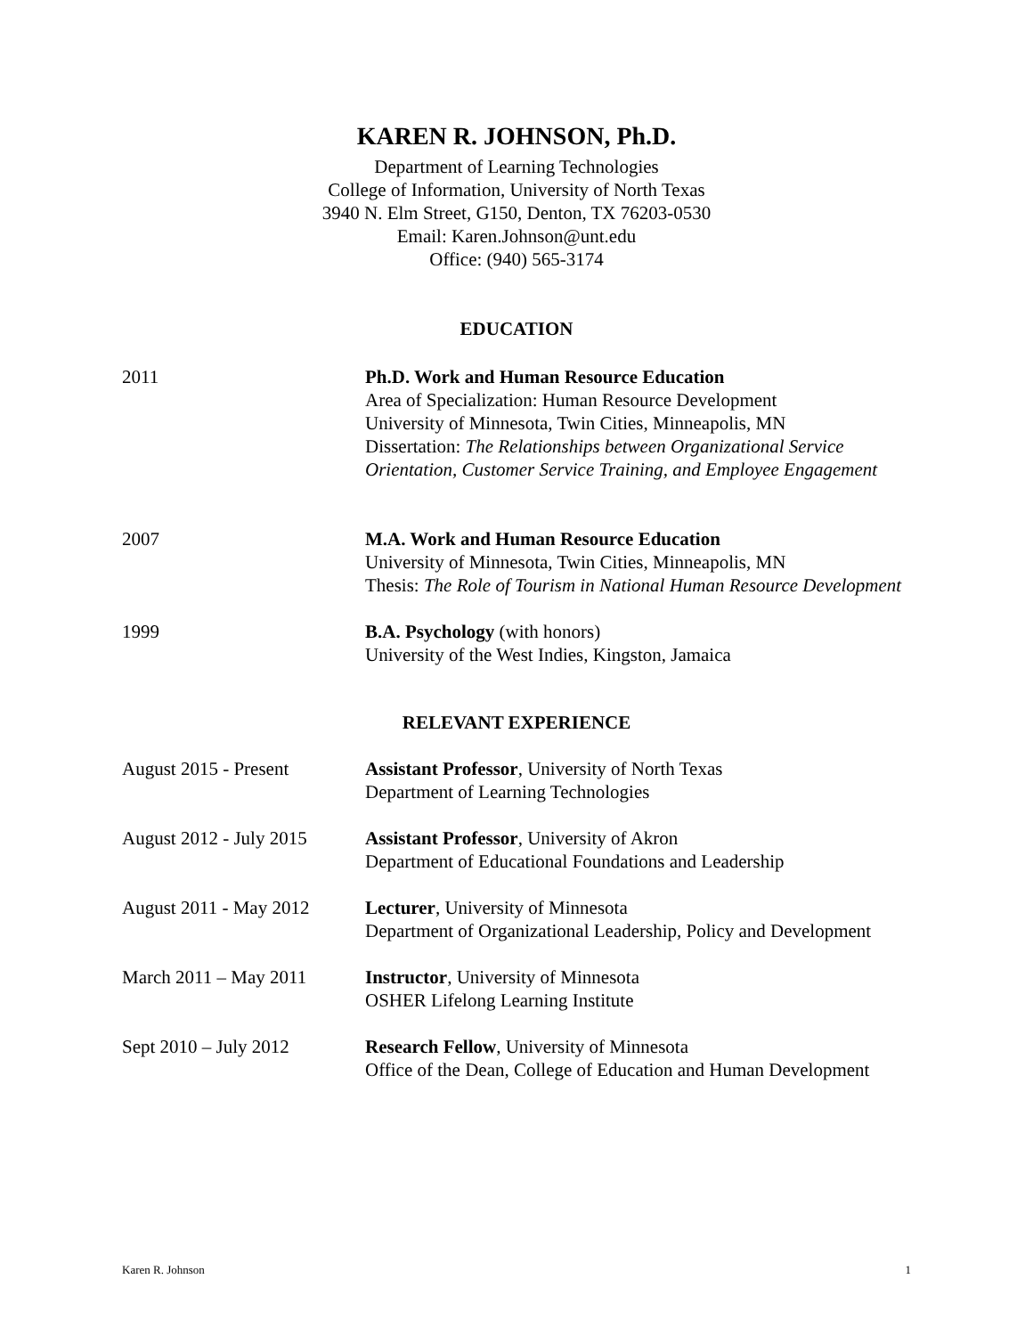KAREN R. JOHNSON, Ph.D.
Department of Learning Technologies
College of Information, University of North Texas
3940 N. Elm Street, G150, Denton, TX 76203-0530
Email: Karen.Johnson@unt.edu
Office: (940) 565-3174
EDUCATION
2011 Ph.D. Work and Human Resource Education
Area of Specialization: Human Resource Development
University of Minnesota, Twin Cities, Minneapolis, MN
Dissertation: The Relationships between Organizational Service Orientation, Customer Service Training, and Employee Engagement
2007 M.A. Work and Human Resource Education
University of Minnesota, Twin Cities, Minneapolis, MN
Thesis: The Role of Tourism in National Human Resource Development
1999 B.A. Psychology (with honors)
University of the West Indies, Kingston, Jamaica
RELEVANT EXPERIENCE
August 2015 - Present Assistant Professor, University of North Texas
Department of Learning Technologies
August 2012 - July 2015
Assistant Professor, University of Akron
Department of Educational Foundations and Leadership
August 2011 - May 2012
Lecturer, University of Minnesota
Department of Organizational Leadership, Policy and Development
March 2011 – May 2011 Instructor, University of Minnesota
OSHER Lifelong Learning Institute
Sept 2010 – July 2012 Research Fellow, University of Minnesota
Office of the Dean, College of Education and Human Development
Karen R. Johnson 1